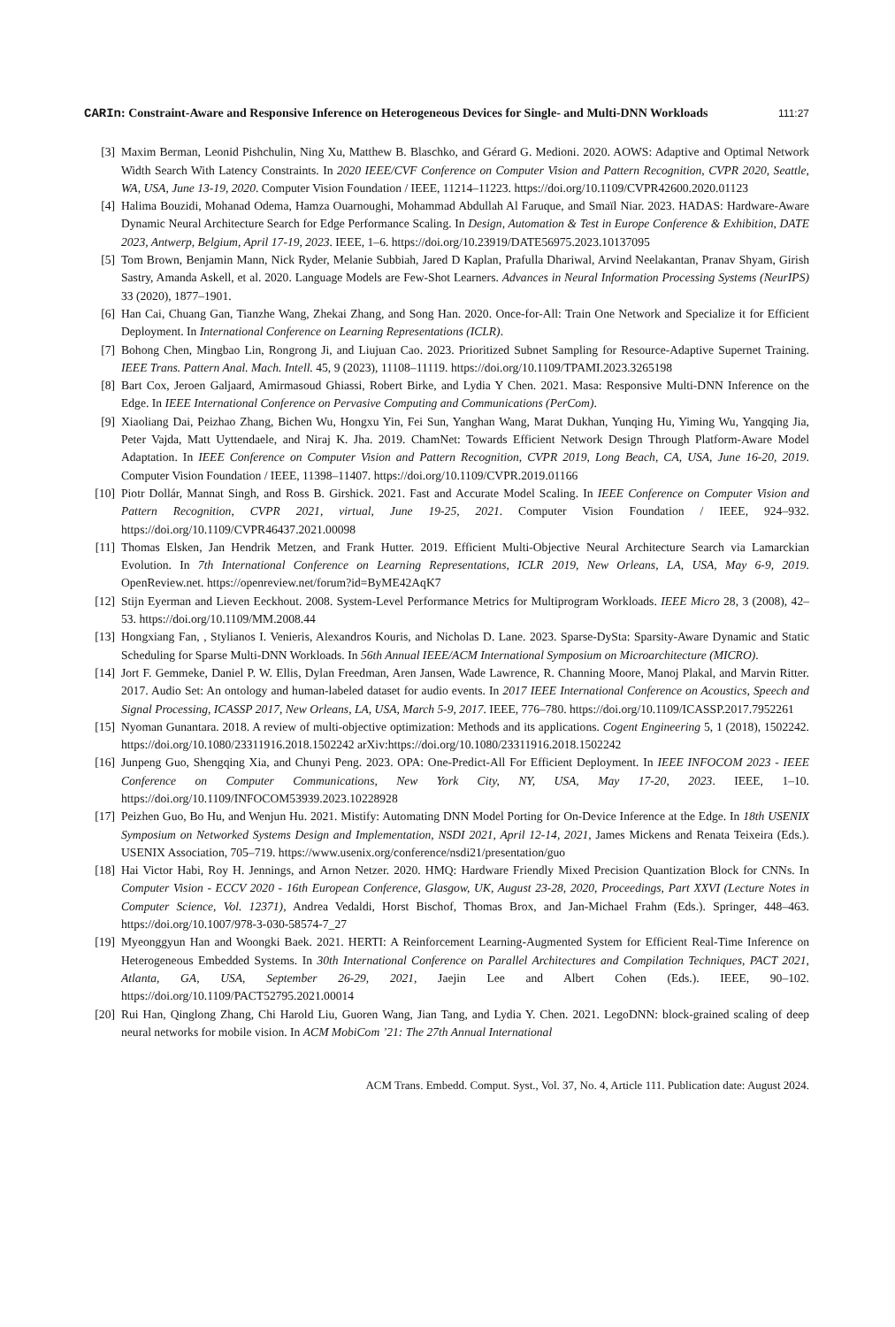CARIn: Constraint-Aware and Responsive Inference on Heterogeneous Devices for Single- and Multi-DNN Workloads 111:27
[3] Maxim Berman, Leonid Pishchulin, Ning Xu, Matthew B. Blaschko, and Gérard G. Medioni. 2020. AOWS: Adaptive and Optimal Network Width Search With Latency Constraints. In 2020 IEEE/CVF Conference on Computer Vision and Pattern Recognition, CVPR 2020, Seattle, WA, USA, June 13-19, 2020. Computer Vision Foundation / IEEE, 11214–11223. https://doi.org/10.1109/CVPR42600.2020.01123
[4] Halima Bouzidi, Mohanad Odema, Hamza Ouarnoughi, Mohammad Abdullah Al Faruque, and Smaïl Niar. 2023. HADAS: Hardware-Aware Dynamic Neural Architecture Search for Edge Performance Scaling. In Design, Automation & Test in Europe Conference & Exhibition, DATE 2023, Antwerp, Belgium, April 17-19, 2023. IEEE, 1–6. https://doi.org/10.23919/DATE56975.2023.10137095
[5] Tom Brown, Benjamin Mann, Nick Ryder, Melanie Subbiah, Jared D Kaplan, Prafulla Dhariwal, Arvind Neelakantan, Pranav Shyam, Girish Sastry, Amanda Askell, et al. 2020. Language Models are Few-Shot Learners. Advances in Neural Information Processing Systems (NeurIPS) 33 (2020), 1877–1901.
[6] Han Cai, Chuang Gan, Tianzhe Wang, Zhekai Zhang, and Song Han. 2020. Once-for-All: Train One Network and Specialize it for Efficient Deployment. In International Conference on Learning Representations (ICLR).
[7] Bohong Chen, Mingbao Lin, Rongrong Ji, and Liujuan Cao. 2023. Prioritized Subnet Sampling for Resource-Adaptive Supernet Training. IEEE Trans. Pattern Anal. Mach. Intell. 45, 9 (2023), 11108–11119. https://doi.org/10.1109/TPAMI.2023.3265198
[8] Bart Cox, Jeroen Galjaard, Amirmasoud Ghiassi, Robert Birke, and Lydia Y Chen. 2021. Masa: Responsive Multi-DNN Inference on the Edge. In IEEE International Conference on Pervasive Computing and Communications (PerCom).
[9] Xiaoliang Dai, Peizhao Zhang, Bichen Wu, Hongxu Yin, Fei Sun, Yanghan Wang, Marat Dukhan, Yunqing Hu, Yiming Wu, Yangqing Jia, Peter Vajda, Matt Uyttendaele, and Niraj K. Jha. 2019. ChamNet: Towards Efficient Network Design Through Platform-Aware Model Adaptation. In IEEE Conference on Computer Vision and Pattern Recognition, CVPR 2019, Long Beach, CA, USA, June 16-20, 2019. Computer Vision Foundation / IEEE, 11398–11407. https://doi.org/10.1109/CVPR.2019.01166
[10] Piotr Dollár, Mannat Singh, and Ross B. Girshick. 2021. Fast and Accurate Model Scaling. In IEEE Conference on Computer Vision and Pattern Recognition, CVPR 2021, virtual, June 19-25, 2021. Computer Vision Foundation / IEEE, 924–932. https://doi.org/10.1109/CVPR46437.2021.00098
[11] Thomas Elsken, Jan Hendrik Metzen, and Frank Hutter. 2019. Efficient Multi-Objective Neural Architecture Search via Lamarckian Evolution. In 7th International Conference on Learning Representations, ICLR 2019, New Orleans, LA, USA, May 6-9, 2019. OpenReview.net. https://openreview.net/forum?id=ByME42AqK7
[12] Stijn Eyerman and Lieven Eeckhout. 2008. System-Level Performance Metrics for Multiprogram Workloads. IEEE Micro 28, 3 (2008), 42–53. https://doi.org/10.1109/MM.2008.44
[13] Hongxiang Fan, , Stylianos I. Venieris, Alexandros Kouris, and Nicholas D. Lane. 2023. Sparse-DySta: Sparsity-Aware Dynamic and Static Scheduling for Sparse Multi-DNN Workloads. In 56th Annual IEEE/ACM International Symposium on Microarchitecture (MICRO).
[14] Jort F. Gemmeke, Daniel P. W. Ellis, Dylan Freedman, Aren Jansen, Wade Lawrence, R. Channing Moore, Manoj Plakal, and Marvin Ritter. 2017. Audio Set: An ontology and human-labeled dataset for audio events. In 2017 IEEE International Conference on Acoustics, Speech and Signal Processing, ICASSP 2017, New Orleans, LA, USA, March 5-9, 2017. IEEE, 776–780. https://doi.org/10.1109/ICASSP.2017.7952261
[15] Nyoman Gunantara. 2018. A review of multi-objective optimization: Methods and its applications. Cogent Engineering 5, 1 (2018), 1502242. https://doi.org/10.1080/23311916.2018.1502242 arXiv:https://doi.org/10.1080/23311916.2018.1502242
[16] Junpeng Guo, Shengqing Xia, and Chunyi Peng. 2023. OPA: One-Predict-All For Efficient Deployment. In IEEE INFOCOM 2023 - IEEE Conference on Computer Communications, New York City, NY, USA, May 17-20, 2023. IEEE, 1–10. https://doi.org/10.1109/INFOCOM53939.2023.10228928
[17] Peizhen Guo, Bo Hu, and Wenjun Hu. 2021. Mistify: Automating DNN Model Porting for On-Device Inference at the Edge. In 18th USENIX Symposium on Networked Systems Design and Implementation, NSDI 2021, April 12-14, 2021, James Mickens and Renata Teixeira (Eds.). USENIX Association, 705–719. https://www.usenix.org/conference/nsdi21/presentation/guo
[18] Hai Victor Habi, Roy H. Jennings, and Arnon Netzer. 2020. HMQ: Hardware Friendly Mixed Precision Quantization Block for CNNs. In Computer Vision - ECCV 2020 - 16th European Conference, Glasgow, UK, August 23-28, 2020, Proceedings, Part XXVI (Lecture Notes in Computer Science, Vol. 12371), Andrea Vedaldi, Horst Bischof, Thomas Brox, and Jan-Michael Frahm (Eds.). Springer, 448–463. https://doi.org/10.1007/978-3-030-58574-7_27
[19] Myeonggyun Han and Woongki Baek. 2021. HERTI: A Reinforcement Learning-Augmented System for Efficient Real-Time Inference on Heterogeneous Embedded Systems. In 30th International Conference on Parallel Architectures and Compilation Techniques, PACT 2021, Atlanta, GA, USA, September 26-29, 2021, Jaejin Lee and Albert Cohen (Eds.). IEEE, 90–102. https://doi.org/10.1109/PACT52795.2021.00014
[20] Rui Han, Qinglong Zhang, Chi Harold Liu, Guoren Wang, Jian Tang, and Lydia Y. Chen. 2021. LegoDNN: block-grained scaling of deep neural networks for mobile vision. In ACM MobiCom ’21: The 27th Annual International
ACM Trans. Embedd. Comput. Syst., Vol. 37, No. 4, Article 111. Publication date: August 2024.